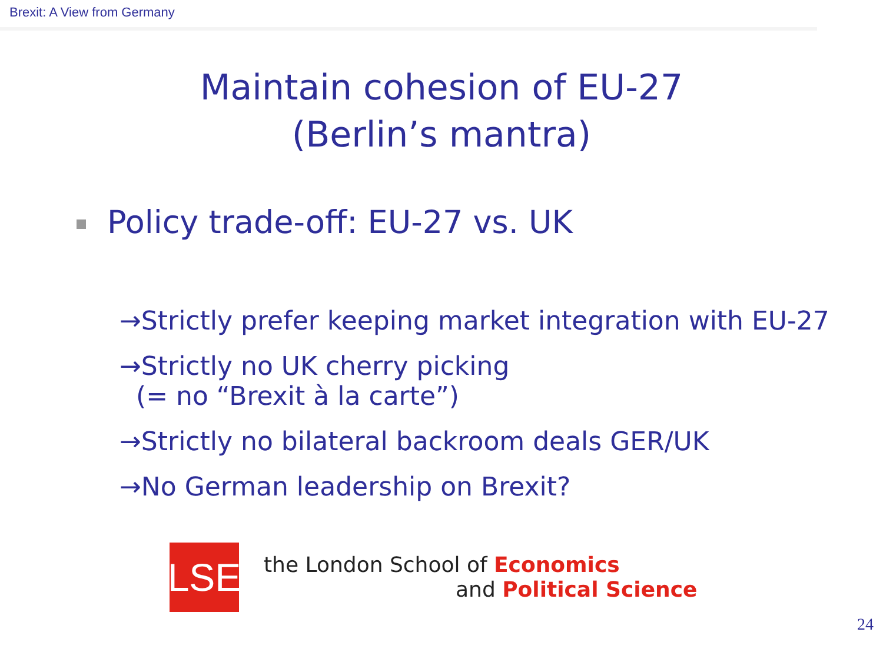Brexit: A View from Germany
Maintain cohesion of EU-27
(Berlin’s mantra)
Policy trade-off: EU-27 vs. UK
→Strictly prefer keeping market integration with EU-27
→Strictly no UK cherry picking
(= no “Brexit à la carte”)
→Strictly no bilateral backroom deals GER/UK
→No German leadership on Brexit?
LSE
the London School of Economics
and Political Science
24